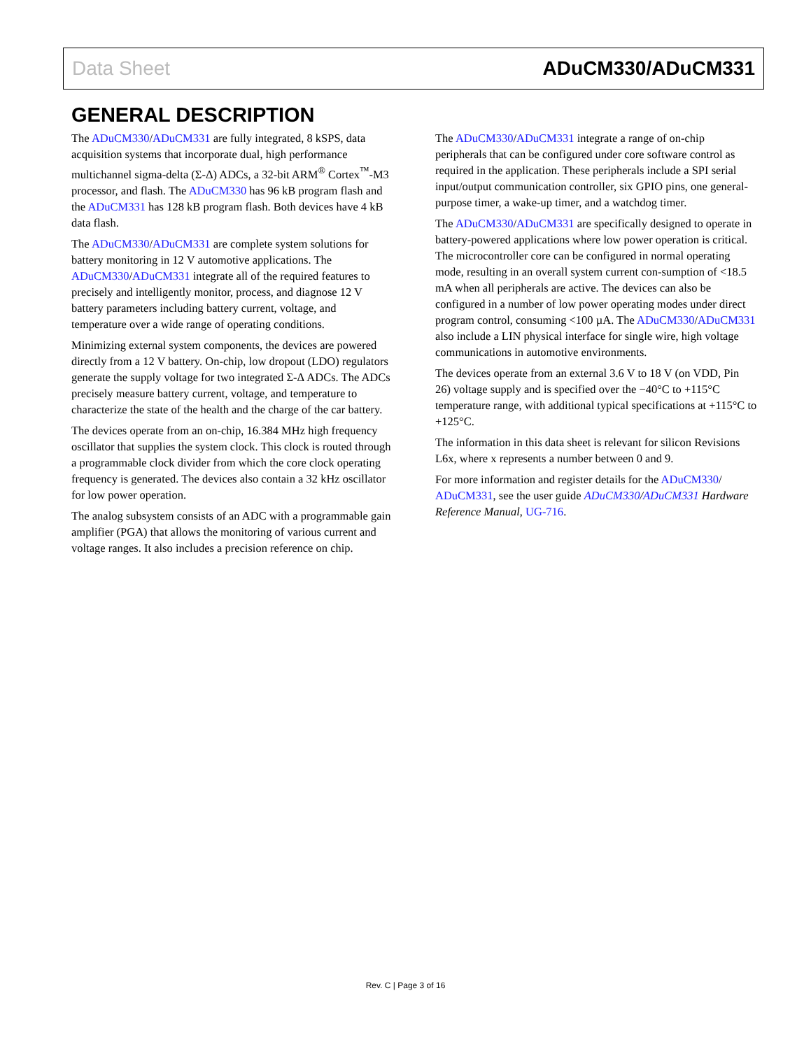Data Sheet ADuCM330/ADuCM331
GENERAL DESCRIPTION
The ADuCM330/ADuCM331 are fully integrated, 8 kSPS, data acquisition systems that incorporate dual, high performance multichannel sigma-delta (Σ-Δ) ADCs, a 32-bit ARM<sup>®</sup> Cortex<sup>™</sup>-M3 processor, and flash. The ADuCM330 has 96 kB program flash and the ADuCM331 has 128 kB program flash. Both devices have 4 kB data flash.
The ADuCM330/ADuCM331 are complete system solutions for battery monitoring in 12 V automotive applications. The ADuCM330/ADuCM331 integrate all of the required features to precisely and intelligently monitor, process, and diagnose 12 V battery parameters including battery current, voltage, and temperature over a wide range of operating conditions.
Minimizing external system components, the devices are powered directly from a 12 V battery. On-chip, low dropout (LDO) regulators generate the supply voltage for two integrated Σ-Δ ADCs. The ADCs precisely measure battery current, voltage, and temperature to characterize the state of the health and the charge of the car battery.
The devices operate from an on-chip, 16.384 MHz high frequency oscillator that supplies the system clock. This clock is routed through a programmable clock divider from which the core clock operating frequency is generated. The devices also contain a 32 kHz oscillator for low power operation.
The analog subsystem consists of an ADC with a programmable gain amplifier (PGA) that allows the monitoring of various current and voltage ranges. It also includes a precision reference on chip.
The ADuCM330/ADuCM331 integrate a range of on-chip peripherals that can be configured under core software control as required in the application. These peripherals include a SPI serial input/output communication controller, six GPIO pins, one general-purpose timer, a wake-up timer, and a watchdog timer.
The ADuCM330/ADuCM331 are specifically designed to operate in battery-powered applications where low power operation is critical. The microcontroller core can be configured in normal operating mode, resulting in an overall system current con-sumption of <18.5 mA when all peripherals are active. The devices can also be configured in a number of low power operating modes under direct program control, consuming <100 µA. The ADuCM330/ADuCM331 also include a LIN physical interface for single wire, high voltage communications in automotive environments.
The devices operate from an external 3.6 V to 18 V (on VDD, Pin 26) voltage supply and is specified over the −40°C to +115°C temperature range, with additional typical specifications at +115°C to +125°C.
The information in this data sheet is relevant for silicon Revisions L6x, where x represents a number between 0 and 9.
For more information and register details for the ADuCM330/ ADuCM331, see the user guide ADuCM330/ADuCM331 Hardware Reference Manual, UG-716.
Rev. C | Page 3 of 16